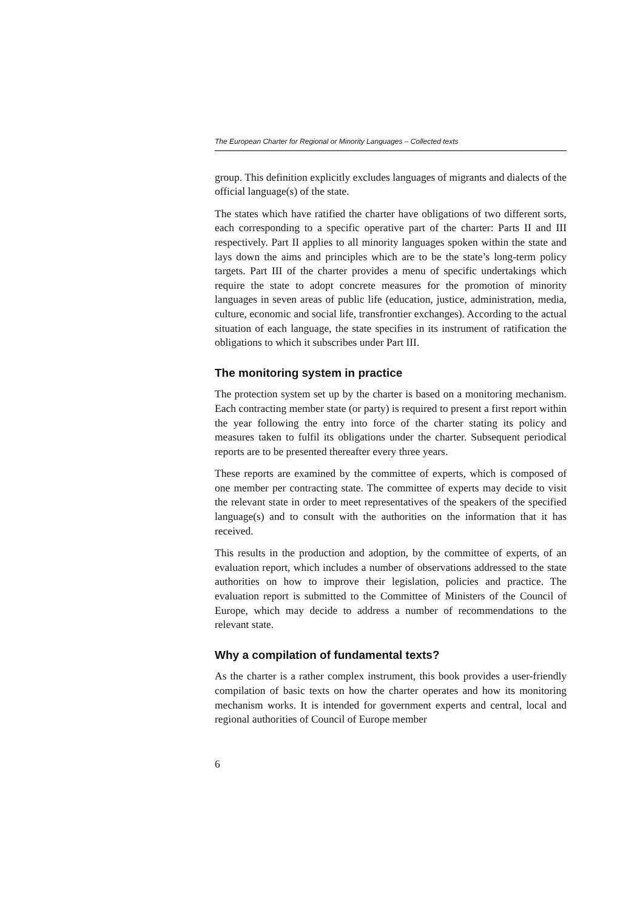The European Charter for Regional or Minority Languages – Collected texts
group. This definition explicitly excludes languages of migrants and dialects of the official language(s) of the state.
The states which have ratified the charter have obligations of two different sorts, each corresponding to a specific operative part of the charter: Parts II and III respectively. Part II applies to all minority languages spoken within the state and lays down the aims and principles which are to be the state’s long-term policy targets. Part III of the charter provides a menu of specific undertakings which require the state to adopt concrete measures for the promotion of minority languages in seven areas of public life (education, justice, administration, media, culture, economic and social life, transfrontier exchanges). According to the actual situation of each language, the state specifies in its instrument of ratification the obligations to which it subscribes under Part III.
The monitoring system in practice
The protection system set up by the charter is based on a monitoring mechanism. Each contracting member state (or party) is required to present a first report within the year following the entry into force of the charter stating its policy and measures taken to fulfil its obligations under the charter. Subsequent periodical reports are to be presented thereafter every three years.
These reports are examined by the committee of experts, which is composed of one member per contracting state. The committee of experts may decide to visit the relevant state in order to meet representatives of the speakers of the specified language(s) and to consult with the authorities on the information that it has received.
This results in the production and adoption, by the committee of experts, of an evaluation report, which includes a number of observations addressed to the state authorities on how to improve their legislation, policies and practice. The evaluation report is submitted to the Committee of Ministers of the Council of Europe, which may decide to address a number of recommendations to the relevant state.
Why a compilation of fundamental texts?
As the charter is a rather complex instrument, this book provides a user-friendly compilation of basic texts on how the charter operates and how its monitoring mechanism works. It is intended for government experts and central, local and regional authorities of Council of Europe member
6